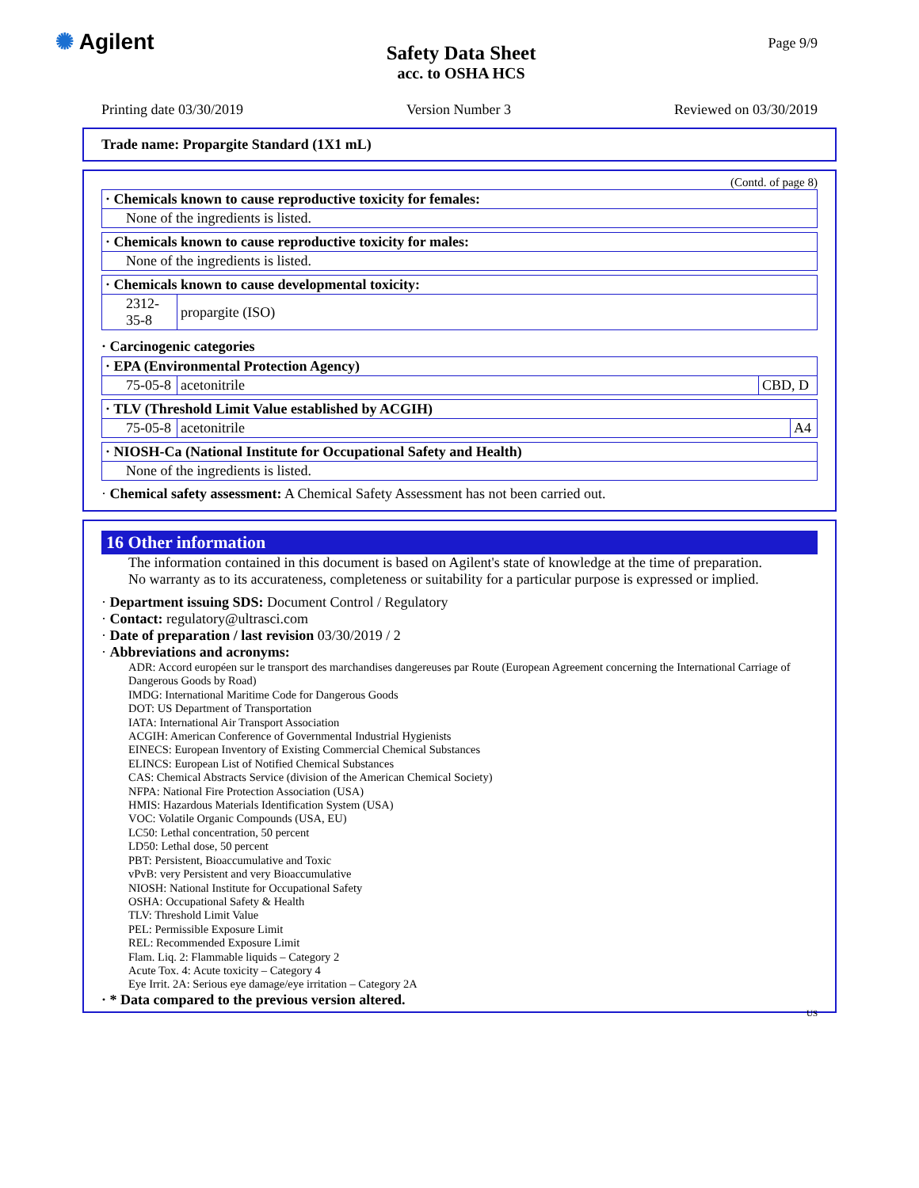✺ Agilent
Safety Data Sheet
acc. to OSHA HCS
Page 9/9
Printing date 03/30/2019 Version Number 3 Reviewed on 03/30/2019
Trade name: Propargite Standard (1X1 mL)
(Contd. of page 8)
| · Chemicals known to cause reproductive toxicity for females: |
| None of the ingredients is listed. |
| · Chemicals known to cause reproductive toxicity for males: |
| None of the ingredients is listed. |
| · Chemicals known to cause developmental toxicity: | |
| 2312-35-8 | propargite (ISO) |
· Carcinogenic categories
| · EPA (Environmental Protection Agency) | | |
| 75-05-8 | acetonitrile | CBD, D |
| · TLV (Threshold Limit Value established by ACGIH) | | |
| 75-05-8 | acetonitrile | A4 |
| · NIOSH-Ca (National Institute for Occupational Safety and Health) |
| None of the ingredients is listed. |
· Chemical safety assessment: A Chemical Safety Assessment has not been carried out.
16 Other information
The information contained in this document is based on Agilent's state of knowledge at the time of preparation.
No warranty as to its accurateness, completeness or suitability for a particular purpose is expressed or implied.
· Department issuing SDS: Document Control / Regulatory
· Contact: regulatory@ultrasci.com
· Date of preparation / last revision 03/30/2019 / 2
· Abbreviations and acronyms:
ADR: Accord européen sur le transport des marchandises dangereuses par Route (European Agreement concerning the International Carriage of Dangerous Goods by Road)
IMDG: International Maritime Code for Dangerous Goods
DOT: US Department of Transportation
IATA: International Air Transport Association
ACGIH: American Conference of Governmental Industrial Hygienists
EINECS: European Inventory of Existing Commercial Chemical Substances
ELINCS: European List of Notified Chemical Substances
CAS: Chemical Abstracts Service (division of the American Chemical Society)
NFPA: National Fire Protection Association (USA)
HMIS: Hazardous Materials Identification System (USA)
VOC: Volatile Organic Compounds (USA, EU)
LC50: Lethal concentration, 50 percent
LD50: Lethal dose, 50 percent
PBT: Persistent, Bioaccumulative and Toxic
vPvB: very Persistent and very Bioaccumulative
NIOSH: National Institute for Occupational Safety
OSHA: Occupational Safety & Health
TLV: Threshold Limit Value
PEL: Permissible Exposure Limit
REL: Recommended Exposure Limit
Flam. Liq. 2: Flammable liquids – Category 2
Acute Tox. 4: Acute toxicity – Category 4
Eye Irrit. 2A: Serious eye damage/eye irritation – Category 2A
· * Data compared to the previous version altered.
US